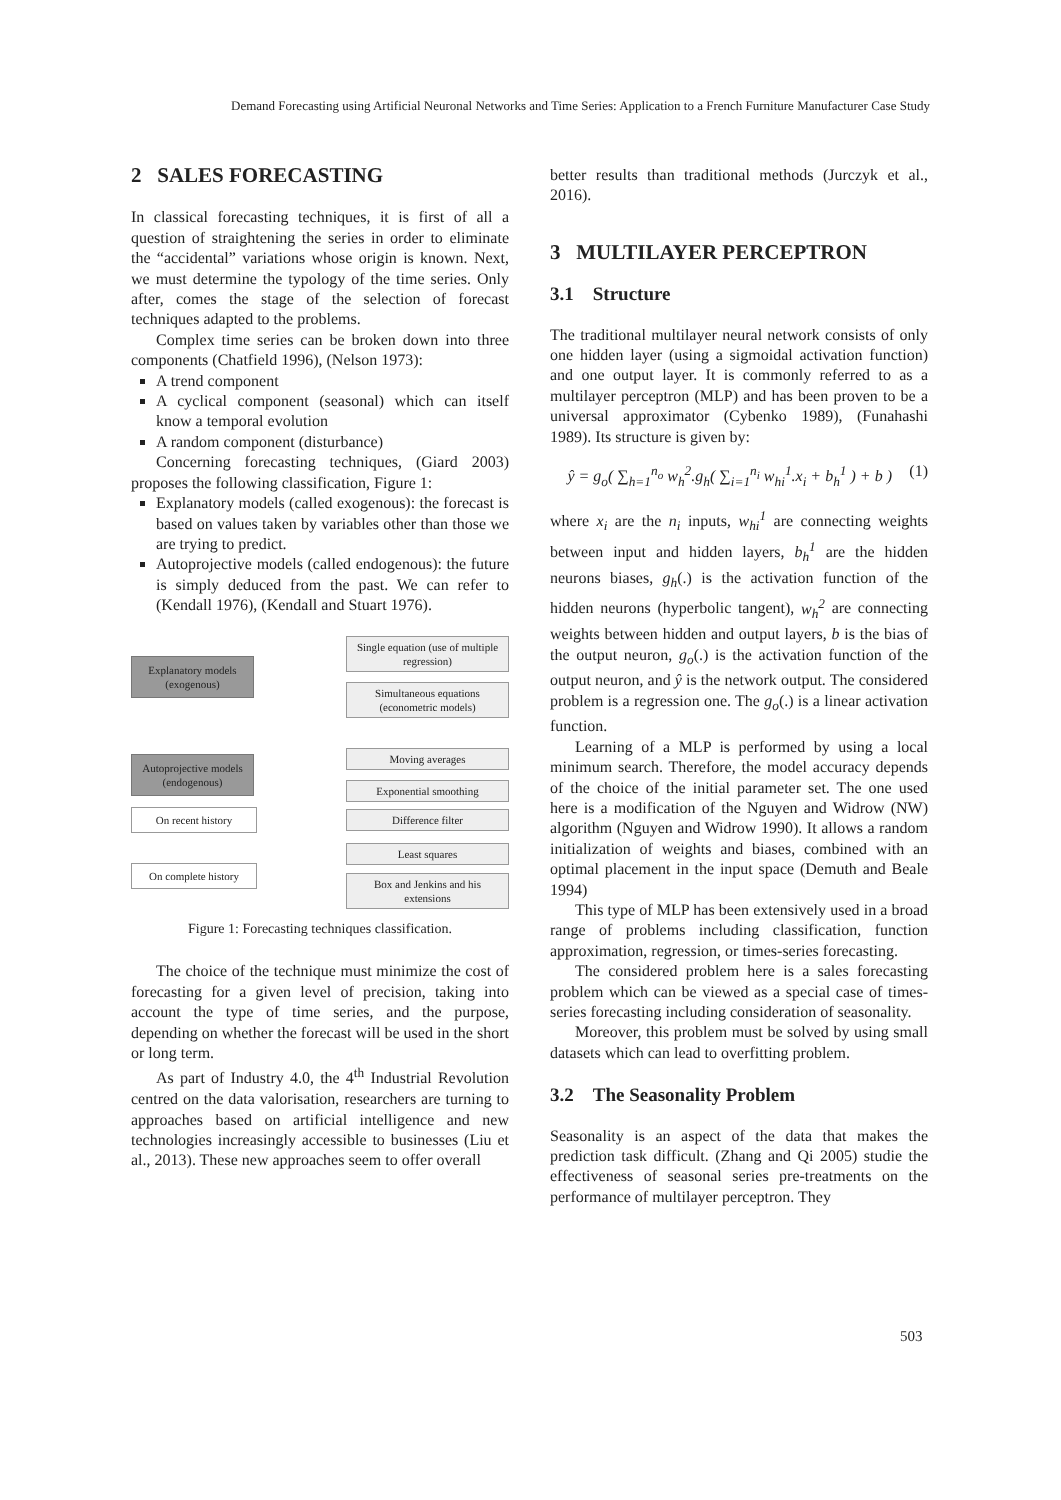Demand Forecasting using Artificial Neuronal Networks and Time Series: Application to a French Furniture Manufacturer Case Study
2 SALES FORECASTING
In classical forecasting techniques, it is first of all a question of straightening the series in order to eliminate the “accidental” variations whose origin is known. Next, we must determine the typology of the time series. Only after, comes the stage of the selection of forecast techniques adapted to the problems.
Complex time series can be broken down into three components (Chatfield 1996), (Nelson 1973):
A trend component
A cyclical component (seasonal) which can itself know a temporal evolution
A random component (disturbance)
Concerning forecasting techniques, (Giard 2003) proposes the following classification, Figure 1:
Explanatory models (called exogenous): the forecast is based on values taken by variables other than those we are trying to predict.
Autoprojective models (called endogenous): the future is simply deduced from the past. We can refer to (Kendall 1976), (Kendall and Stuart 1976).
Explanatory models (exogenous)
Single equation (use of multiple regression)
Simultaneous equations (econometric models)
Autoprojective models (endogenous)
Moving averages
Exponential smoothing
On recent history
Difference filter
On complete history
Least squares
Box and Jenkins and his extensions
Figure 1: Forecasting techniques classification.
The choice of the technique must minimize the cost of forecasting for a given level of precision, taking into account the type of time series, and the purpose, depending on whether the forecast will be used in the short or long term.
As part of Industry 4.0, the 4<sup>th</sup> Industrial Revolution centred on the data valorisation, researchers are turning to approaches based on artificial intelligence and new technologies increasingly accessible to businesses (Liu et al., 2013). These new approaches seem to offer overall
better results than traditional methods (Jurczyk et al., 2016).
3 MULTILAYER PERCEPTRON
3.1 Structure
The traditional multilayer neural network consists of only one hidden layer (using a sigmoidal activation function) and one output layer. It is commonly referred to as a multilayer perceptron (MLP) and has been proven to be a universal approximator (Cybenko 1989), (Funahashi 1989). Its structure is given by:
ŷ = g<sub>o</sub>( ∑<sub>h=1</sub><sup>n<sub>o</sub></sup> w<sub>h</sub><sup>2</sup>.g<sub>h</sub>( ∑<sub>i=1</sub><sup>n<sub>i</sub></sup> w<sub>hi</sub><sup>1</sup>.x<sub>i</sub> + b<sub>h</sub><sup>1</sup> ) + b ) (1)
where x<sub>i</sub> are the n<sub>i</sub> inputs, w<sub>hi</sub><sup>1</sup> are connecting weights between input and hidden layers, b<sub>h</sub><sup>1</sup> are the hidden neurons biases, g<sub>h</sub>(.) is the activation function of the hidden neurons (hyperbolic tangent), w<sub>h</sub><sup>2</sup> are connecting weights between hidden and output layers, b is the bias of the output neuron, g<sub>o</sub>(.) is the activation function of the output neuron, and ŷ is the network output. The considered problem is a regression one. The g<sub>o</sub>(.) is a linear activation function.
Learning of a MLP is performed by using a local minimum search. Therefore, the model accuracy depends of the choice of the initial parameter set. The one used here is a modification of the Nguyen and Widrow (NW) algorithm (Nguyen and Widrow 1990). It allows a random initialization of weights and biases, combined with an optimal placement in the input space (Demuth and Beale 1994)
This type of MLP has been extensively used in a broad range of problems including classification, function approximation, regression, or times-series forecasting.
The considered problem here is a sales forecasting problem which can be viewed as a special case of times-series forecasting including consideration of seasonality.
Moreover, this problem must be solved by using small datasets which can lead to overfitting problem.
3.2 The Seasonality Problem
Seasonality is an aspect of the data that makes the prediction task difficult. (Zhang and Qi 2005) studie the effectiveness of seasonal series pre-treatments on the performance of multilayer perceptron. They
503